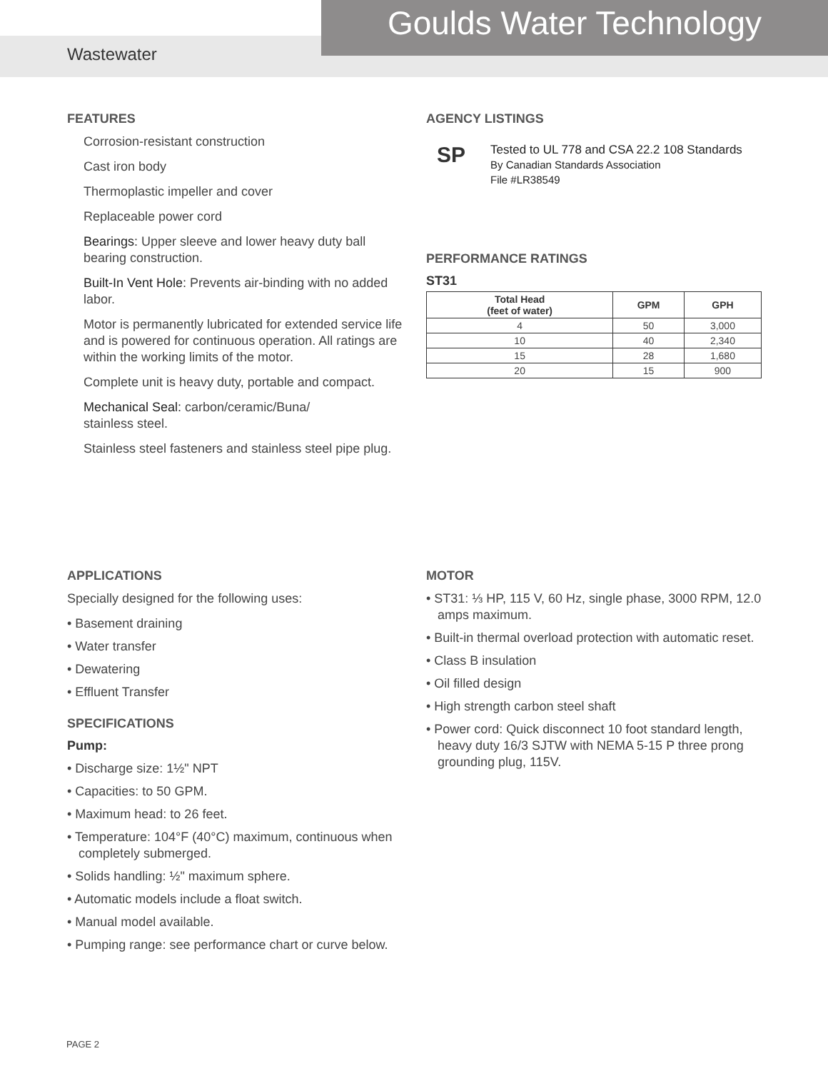Goulds Water Technology
Wastewater
FEATURES
Corrosion-resistant construction
Cast iron body
Thermoplastic impeller and cover
Replaceable power cord
Bearings: Upper sleeve and lower heavy duty ball bearing construction.
Built-In Vent Hole: Prevents air-binding with no added labor.
Motor is permanently lubricated for extended service life and is powered for continuous operation. All ratings are within the working limits of the motor.
Complete unit is heavy duty, portable and compact.
Mechanical Seal: carbon/ceramic/Buna/
stainless steel.
Stainless steel fasteners and stainless steel pipe plug.
AGENCY LISTINGS
SP
Tested to UL 778 and CSA 22.2 108 Standards
By Canadian Standards Association
File #LR38549
PERFORMANCE RATINGS
ST31
| Total Head (feet of water) | GPM | GPH |
| --- | --- | --- |
| 4 | 50 | 3,000 |
| 10 | 40 | 2,340 |
| 15 | 28 | 1,680 |
| 20 | 15 | 900 |
APPLICATIONS
Specially designed for the following uses:
• Basement draining
• Water transfer
• Dewatering
• Effluent Transfer
SPECIFICATIONS
Pump:
• Discharge size: 1½" NPT
• Capacities: to 50 GPM.
• Maximum head: to 26 feet.
• Temperature: 104°F (40°C) maximum, continuous when completely submerged.
• Solids handling: ½" maximum sphere.
• Automatic models include a float switch.
• Manual model available.
• Pumping range: see performance chart or curve below.
MOTOR
• ST31: ⅓ HP, 115 V, 60 Hz, single phase, 3000 RPM, 12.0 amps maximum.
• Built-in thermal overload protection with automatic reset.
• Class B insulation
• Oil filled design
• High strength carbon steel shaft
• Power cord: Quick disconnect 10 foot standard length, heavy duty 16/3 SJTW with NEMA 5-15 P three prong grounding plug, 115V.
PAGE 2